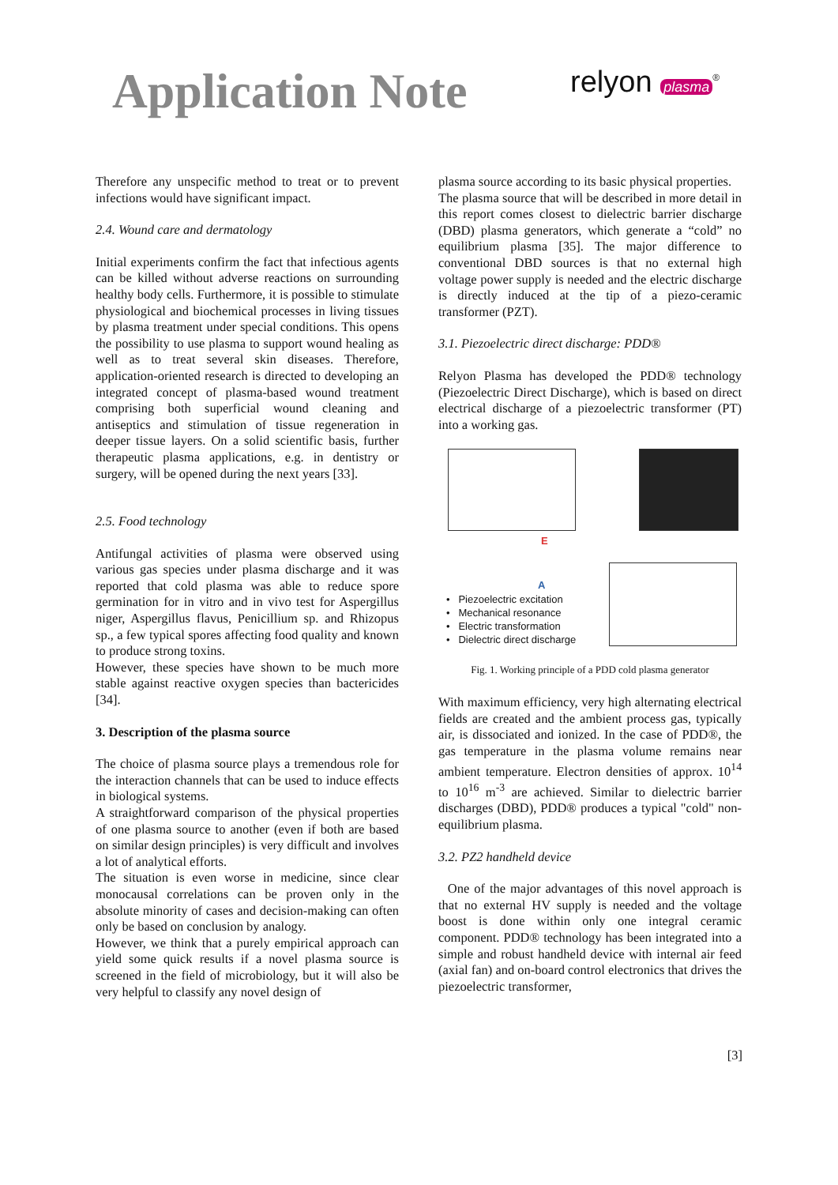Application Note
relyon plasma<sup>®</sup>
Therefore any unspecific method to treat or to prevent infections would have significant impact.
2.4. Wound care and dermatology
Initial experiments confirm the fact that infectious agents can be killed without adverse reactions on surrounding healthy body cells. Furthermore, it is possible to stimulate physiological and biochemical processes in living tissues by plasma treatment under special conditions. This opens the possibility to use plasma to support wound healing as well as to treat several skin diseases. Therefore, application-oriented research is directed to developing an integrated concept of plasma-based wound treatment comprising both superficial wound cleaning and antiseptics and stimulation of tissue regeneration in deeper tissue layers. On a solid scientific basis, further therapeutic plasma applications, e.g. in dentistry or surgery, will be opened during the next years [33].
2.5. Food technology
Antifungal activities of plasma were observed using various gas species under plasma discharge and it was reported that cold plasma was able to reduce spore germination for in vitro and in vivo test for Aspergillus niger, Aspergillus flavus, Penicillium sp. and Rhizopus sp., a few typical spores affecting food quality and known to produce strong toxins.
However, these species have shown to be much more stable against reactive oxygen species than bactericides [34].
3. Description of the plasma source
The choice of plasma source plays a tremendous role for the interaction channels that can be used to induce effects in biological systems.
A straightforward comparison of the physical properties of one plasma source to another (even if both are based on similar design principles) is very difficult and involves a lot of analytical efforts.
The situation is even worse in medicine, since clear monocausal correlations can be proven only in the absolute minority of cases and decision-making can often only be based on conclusion by analogy.
However, we think that a purely empirical approach can yield some quick results if a novel plasma source is screened in the field of microbiology, but it will also be very helpful to classify any novel design of
plasma source according to its basic physical properties.
The plasma source that will be described in more detail in this report comes closest to dielectric barrier discharge (DBD) plasma generators, which generate a “cold” no equilibrium plasma [35]. The major difference to conventional DBD sources is that no external high voltage power supply is needed and the electric discharge is directly induced at the tip of a piezo-ceramic transformer (PZT).
3.1. Piezoelectric direct discharge: PDD®
Relyon Plasma has developed the PDD® technology (Piezoelectric Direct Discharge), which is based on direct electrical discharge of a piezoelectric transformer (PT) into a working gas.
E
A
• Piezoelectric excitation
• Mechanical resonance
• Electric transformation
• Dielectric direct discharge
Fig. 1. Working principle of a PDD cold plasma generator
With maximum efficiency, very high alternating electrical fields are created and the ambient process gas, typically air, is dissociated and ionized. In the case of PDD®, the gas temperature in the plasma volume remains near ambient temperature. Electron densities of approx. 10<sup>14</sup> to 10<sup>16</sup> m<sup>-3</sup> are achieved. Similar to dielectric barrier discharges (DBD), PDD® produces a typical "cold" non-equilibrium plasma.
3.2. PZ2 handheld device
One of the major advantages of this novel approach is that no external HV supply is needed and the voltage boost is done within only one integral ceramic component. PDD® technology has been integrated into a simple and robust handheld device with internal air feed (axial fan) and on-board control electronics that drives the piezoelectric transformer,
[3]